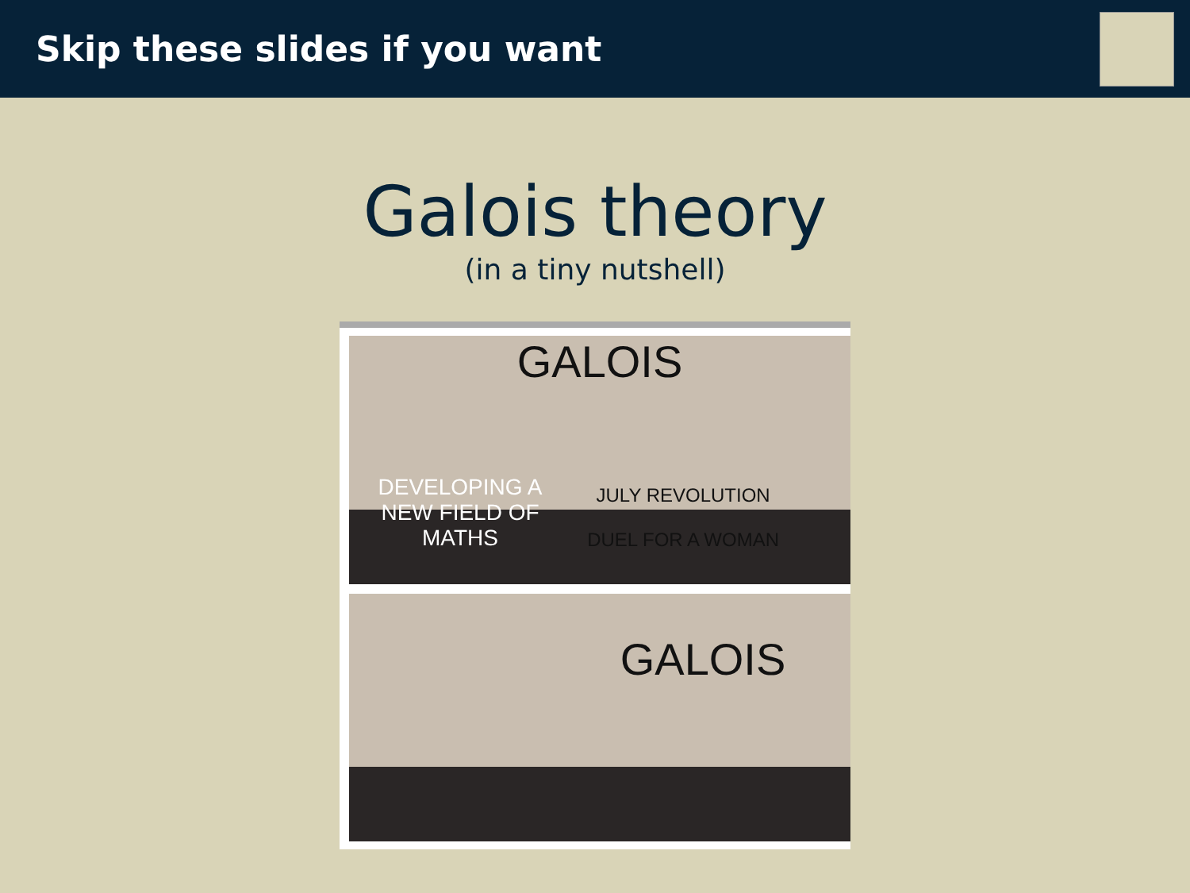Skip these slides if you want
Galois theory
(in a tiny nutshell)
GALOIS
DEVELOPING A NEW FIELD OF MATHS JULY REVOLUTION
DUEL FOR A WOMAN
GALOIS